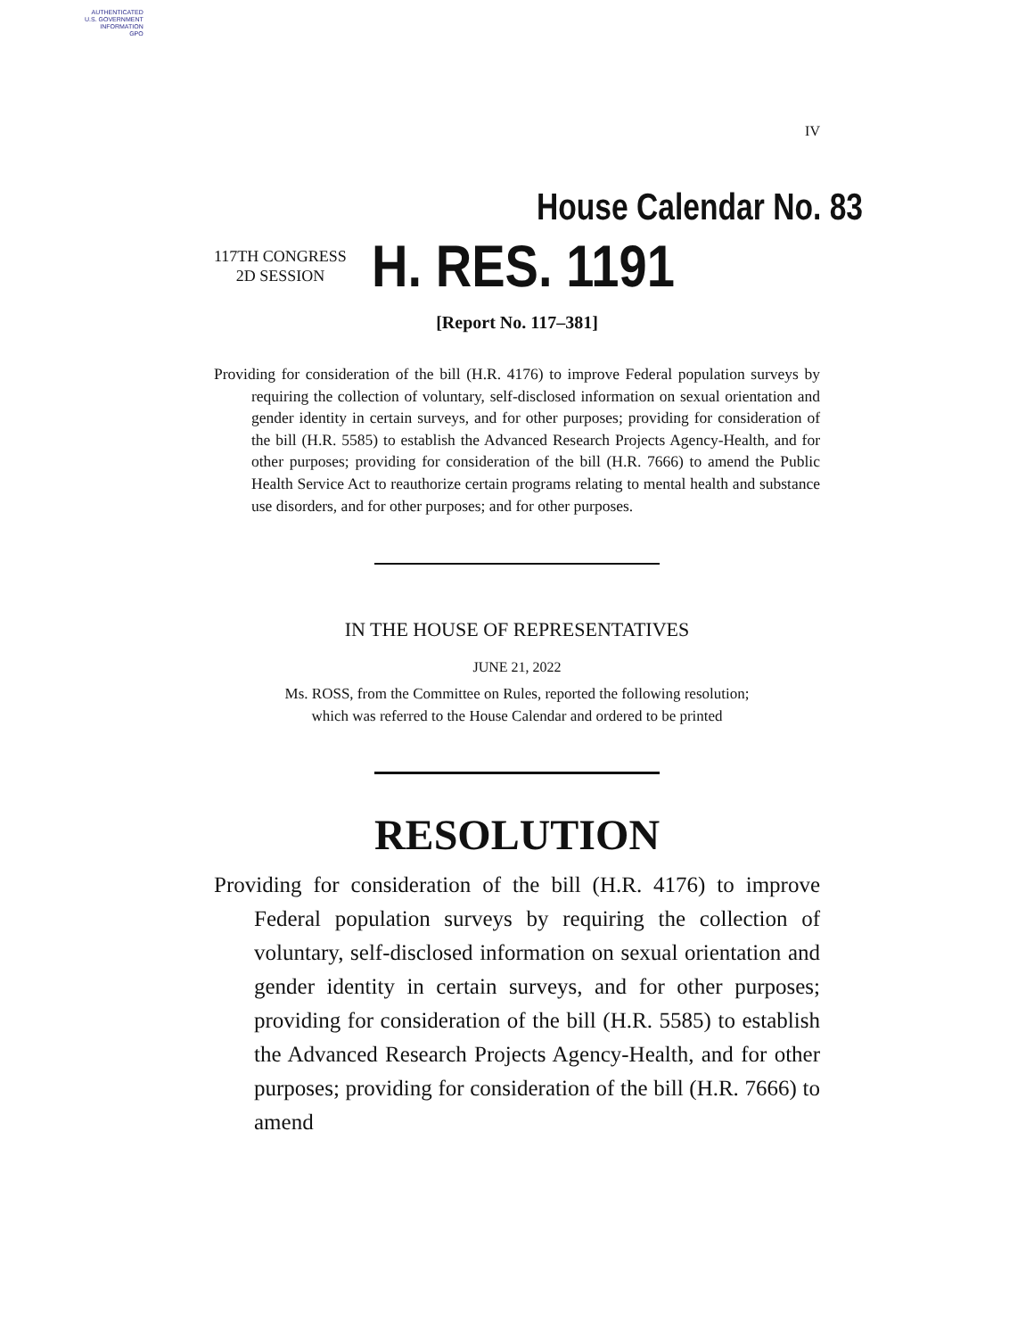AUTHENTICATED
U.S. GOVERNMENT
INFORMATION
GPO
IV
House Calendar No. 83
117TH CONGRESS
2D SESSION
H. RES. 1191
[Report No. 117–381]
Providing for consideration of the bill (H.R. 4176) to improve Federal population surveys by requiring the collection of voluntary, self-disclosed information on sexual orientation and gender identity in certain surveys, and for other purposes; providing for consideration of the bill (H.R. 5585) to establish the Advanced Research Projects Agency-Health, and for other purposes; providing for consideration of the bill (H.R. 7666) to amend the Public Health Service Act to reauthorize certain programs relating to mental health and substance use disorders, and for other purposes; and for other purposes.
IN THE HOUSE OF REPRESENTATIVES
JUNE 21, 2022
Ms. ROSS, from the Committee on Rules, reported the following resolution;
which was referred to the House Calendar and ordered to be printed
RESOLUTION
Providing for consideration of the bill (H.R. 4176) to improve Federal population surveys by requiring the collection of voluntary, self-disclosed information on sexual orientation and gender identity in certain surveys, and for other purposes; providing for consideration of the bill (H.R. 5585) to establish the Advanced Research Projects Agency-Health, and for other purposes; providing for consideration of the bill (H.R. 7666) to amend